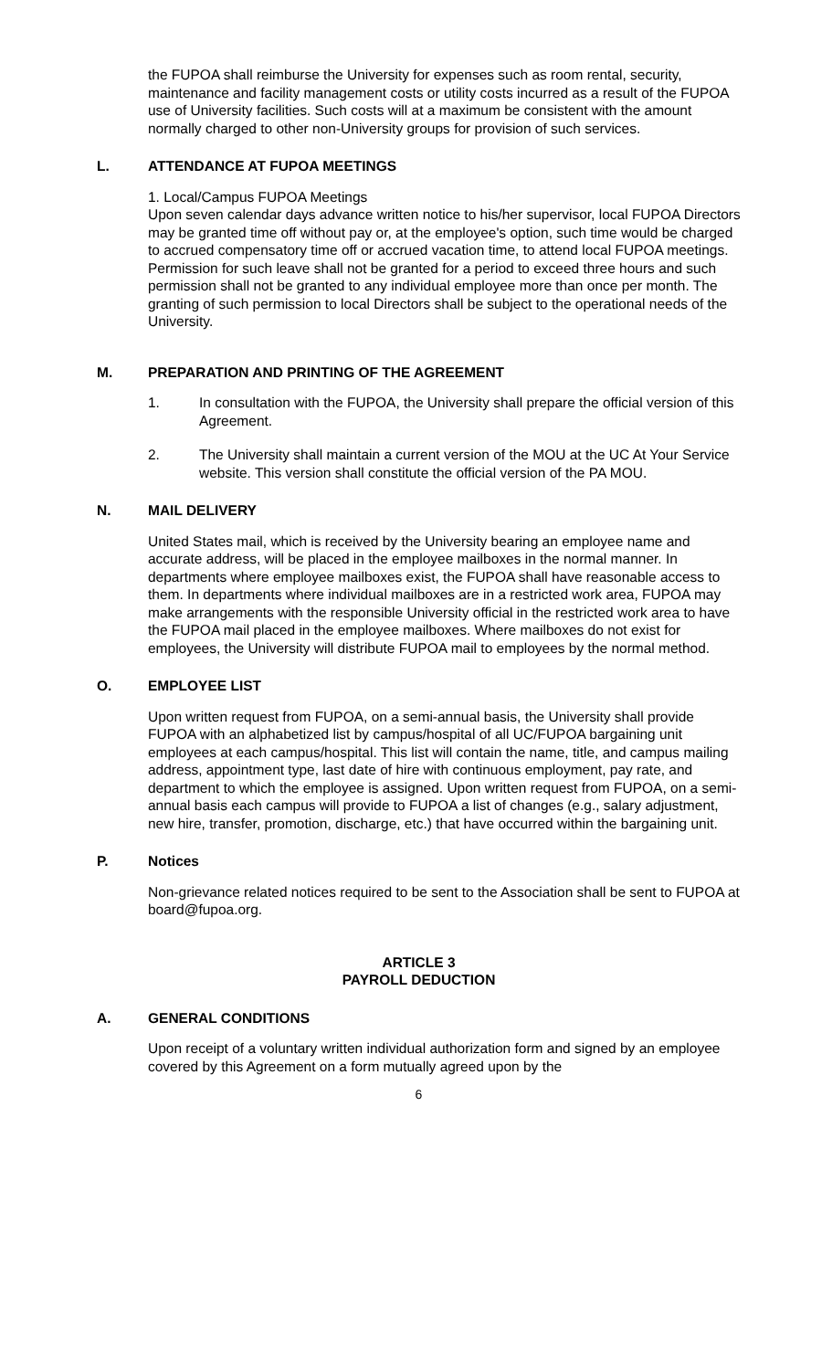the FUPOA shall reimburse the University for expenses such as room rental, security, maintenance and facility management costs or utility costs incurred as a result of the FUPOA use of University facilities. Such costs will at a maximum be consistent with the amount normally charged to other non-University groups for provision of such services.
L. ATTENDANCE AT FUPOA MEETINGS
1. Local/Campus FUPOA Meetings
Upon seven calendar days advance written notice to his/her supervisor, local FUPOA Directors may be granted time off without pay or, at the employee's option, such time would be charged to accrued compensatory time off or accrued vacation time, to attend local FUPOA meetings. Permission for such leave shall not be granted for a period to exceed three hours and such permission shall not be granted to any individual employee more than once per month. The granting of such permission to local Directors shall be subject to the operational needs of the University.
M. PREPARATION AND PRINTING OF THE AGREEMENT
1. In consultation with the FUPOA, the University shall prepare the official version of this Agreement.
2. The University shall maintain a current version of the MOU at the UC At Your Service website. This version shall constitute the official version of the PA MOU.
N. MAIL DELIVERY
United States mail, which is received by the University bearing an employee name and accurate address, will be placed in the employee mailboxes in the normal manner. In departments where employee mailboxes exist, the FUPOA shall have reasonable access to them. In departments where individual mailboxes are in a restricted work area, FUPOA may make arrangements with the responsible University official in the restricted work area to have the FUPOA mail placed in the employee mailboxes. Where mailboxes do not exist for employees, the University will distribute FUPOA mail to employees by the normal method.
O. EMPLOYEE LIST
Upon written request from FUPOA, on a semi-annual basis, the University shall provide FUPOA with an alphabetized list by campus/hospital of all UC/FUPOA bargaining unit employees at each campus/hospital. This list will contain the name, title, and campus mailing address, appointment type, last date of hire with continuous employment, pay rate, and department to which the employee is assigned. Upon written request from FUPOA, on a semi-annual basis each campus will provide to FUPOA a list of changes (e.g., salary adjustment, new hire, transfer, promotion, discharge, etc.) that have occurred within the bargaining unit.
P. Notices
Non-grievance related notices required to be sent to the Association shall be sent to FUPOA at board@fupoa.org.
ARTICLE 3
PAYROLL DEDUCTION
A. GENERAL CONDITIONS
Upon receipt of a voluntary written individual authorization form and signed by an employee covered by this Agreement on a form mutually agreed upon by the
6